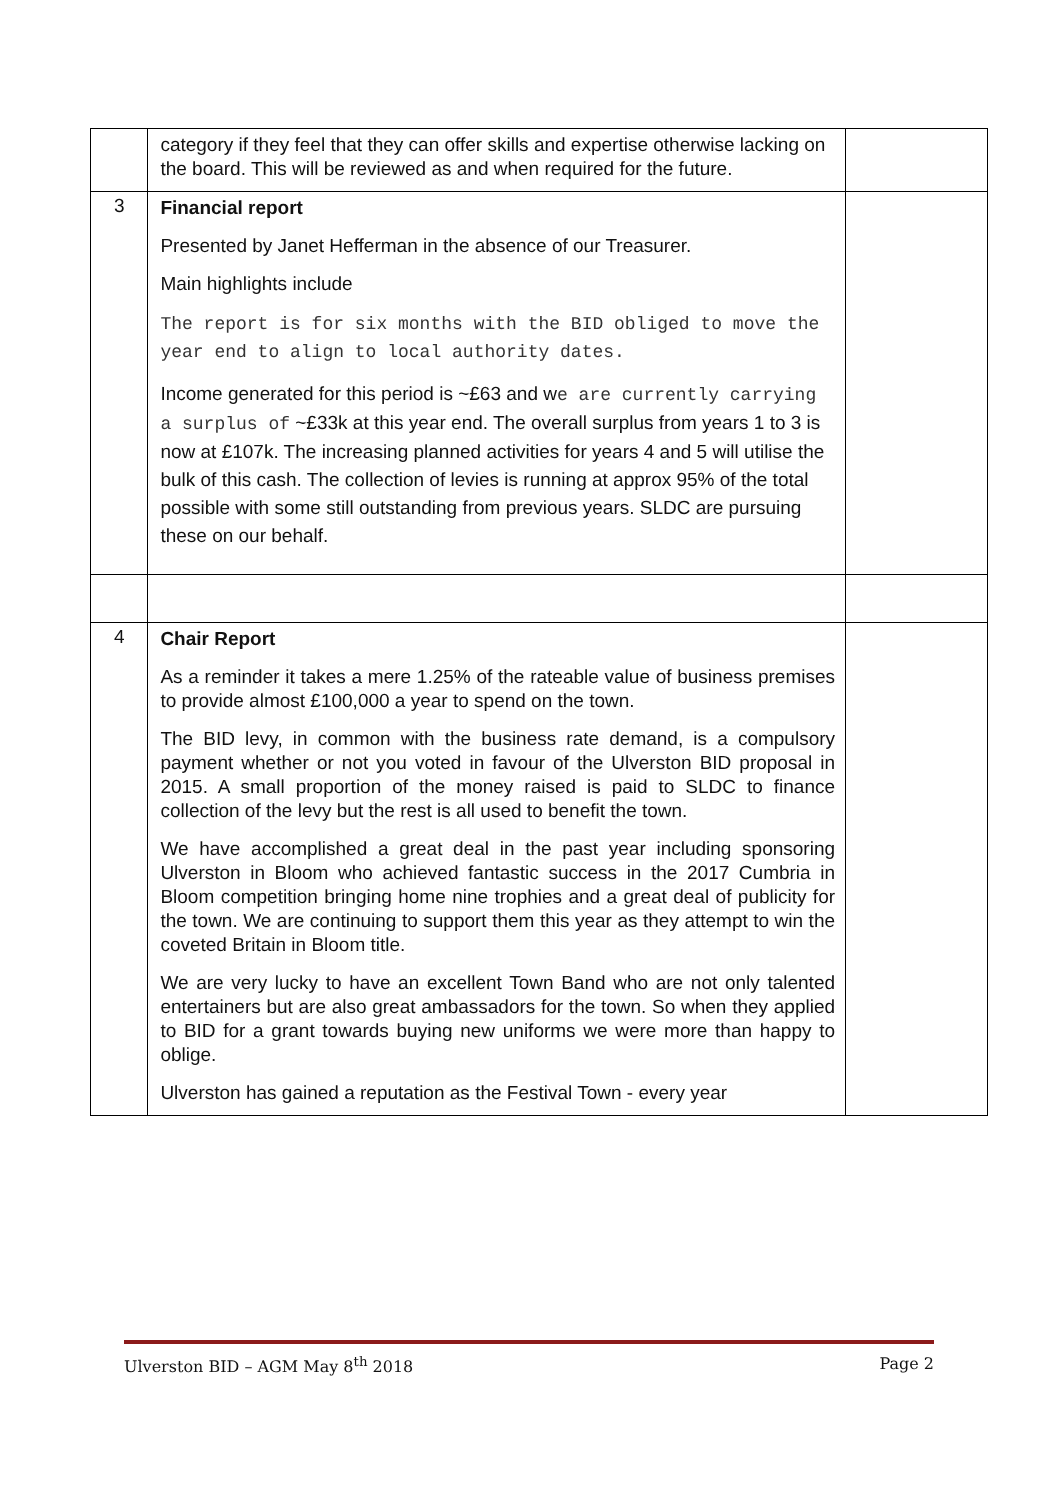| | category if they feel that they can offer skills and expertise otherwise lacking on the board. This will be reviewed as and when required for the future. | |
| 3 | Financial report Presented by Janet Hefferman in the absence of our Treasurer. Main highlights include The report is for six months with the BID obliged to move the year end to align to local authority dates. Income generated for this period is ~£63 and w e are currently carrying a surplus of ~£33k at this year end. The overall surplus from years 1 to 3 is now at £107k. The increasing planned activities for years 4 and 5 will utilise the bulk of this cash. The collection of levies is running at approx 95% of the total possible with some still outstanding from previous years. SLDC are pursuing these on our behalf. | |
| 4 | Chair Report As a reminder it takes a mere 1.25% of the rateable value of business premises to provide almost £100,000 a year to spend on the town. The BID levy, in common with the business rate demand, is a compulsory payment whether or not you voted in favour of the Ulverston BID proposal in 2015. A small proportion of the money raised is paid to SLDC to finance collection of the levy but the rest is all used to benefit the town. We have accomplished a great deal in the past year including sponsoring Ulverston in Bloom who achieved fantastic success in the 2017 Cumbria in Bloom competition bringing home nine trophies and a great deal of publicity for the town. We are continuing to support them this year as they attempt to win the coveted Britain in Bloom title. We are very lucky to have an excellent Town Band who are not only talented entertainers but are also great ambassadors for the town. So when they applied to BID for a grant towards buying new uniforms we were more than happy to oblige. Ulverston has gained a reputation as the Festival Town - every year | |
Ulverston BID – AGM May 8<sup>th</sup> 2018 Page 2